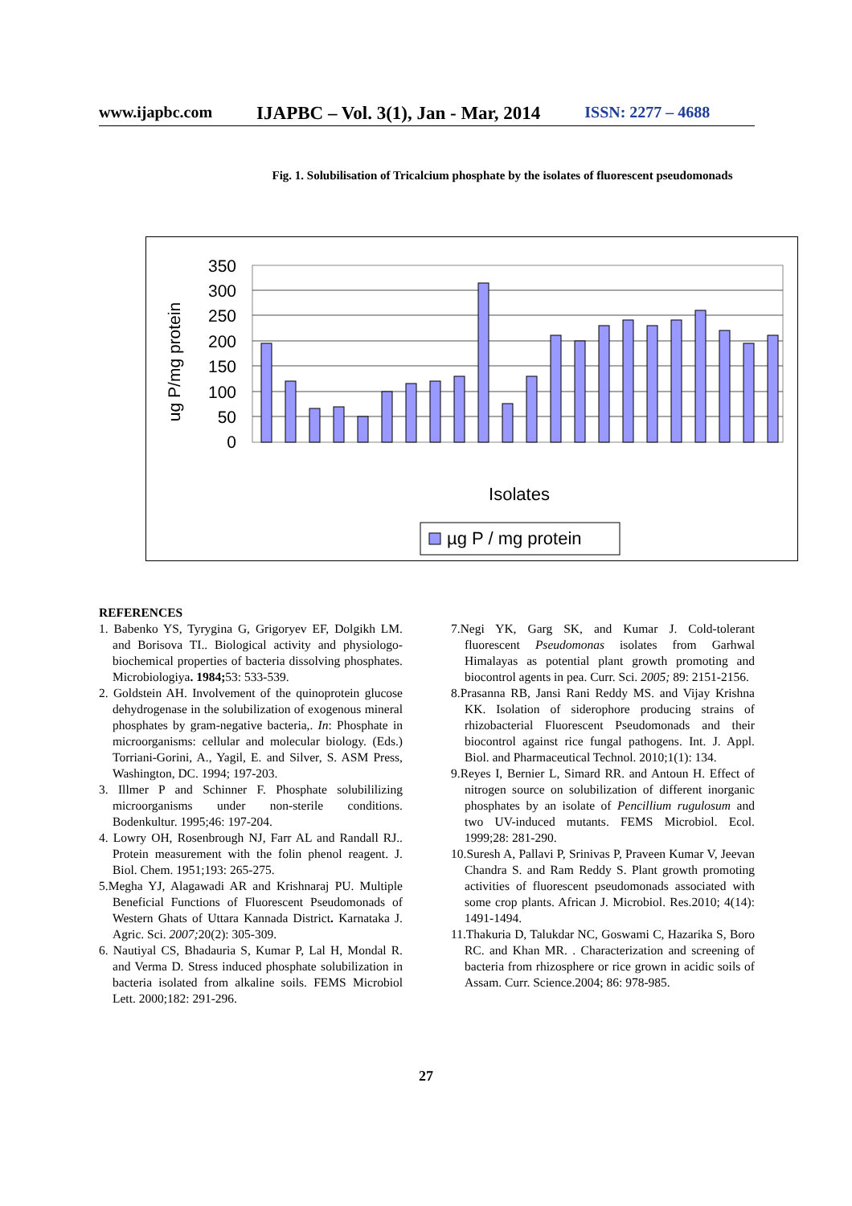www.ijapbc.com IJAPBC – Vol. 3(1), Jan - Mar, 2014 ISSN: 2277 – 4688
Fig. 1. Solubilisation of Tricalcium phosphate by the isolates of fluorescent pseudomonads
ug P/mg protein
0
50
100
150
200
250
300
350
Isolates
µg P / mg protein
REFERENCES
1. Babenko YS, Tyrygina G, Grigoryev EF, Dolgikh LM. and Borisova TI.. Biological activity and physiologo-biochemical properties of bacteria dissolving phosphates. Microbiologiya. 1984; 53: 533-539.
2. Goldstein AH. Involvement of the quinoprotein glucose dehydrogenase in the solubilization of exogenous mineral phosphates by gram-negative bacteria,. In: Phosphate in microorganisms: cellular and molecular biology. (Eds.) Torriani-Gorini, A., Yagil, E. and Silver, S. ASM Press, Washington, DC. 1994; 197-203.
3. Illmer P and Schinner F. Phosphate solubililizing microorganisms under non-sterile conditions. Bodenkultur. 1995;46: 197-204.
4. Lowry OH, Rosenbrough NJ, Farr AL and Randall RJ.. Protein measurement with the folin phenol reagent. J. Biol. Chem. 1951;193: 265-275.
5.Megha YJ, Alagawadi AR and Krishnaraj PU. Multiple Beneficial Functions of Fluorescent Pseudomonads of Western Ghats of Uttara Kannada District. Karnataka J. Agric. Sci. 2007; 20(2): 305-309.
6. Nautiyal CS, Bhadauria S, Kumar P, Lal H, Mondal R. and Verma D. Stress induced phosphate solubilization in bacteria isolated from alkaline soils. FEMS Microbiol Lett. 2000;182: 291-296.
7.Negi YK, Garg SK, and Kumar J. Cold-tolerant fluorescent Pseudomonas isolates from Garhwal Himalayas as potential plant growth promoting and biocontrol agents in pea. Curr. Sci. 2005; 89: 2151-2156.
8.Prasanna RB, Jansi Rani Reddy MS. and Vijay Krishna KK. Isolation of siderophore producing strains of rhizobacterial Fluorescent Pseudomonads and their biocontrol against rice fungal pathogens. Int. J. Appl. Biol. and Pharmaceutical Technol. 2010;1(1): 134.
9.Reyes I, Bernier L, Simard RR. and Antoun H. Effect of nitrogen source on solubilization of different inorganic phosphates by an isolate of Pencillium rugulosum and two UV-induced mutants. FEMS Microbiol. Ecol. 1999;28: 281-290.
10.Suresh A, Pallavi P, Srinivas P, Praveen Kumar V, Jeevan Chandra S. and Ram Reddy S. Plant growth promoting activities of fluorescent pseudomonads associated with some crop plants. African J. Microbiol. Res.2010; 4(14): 1491-1494.
11.Thakuria D, Talukdar NC, Goswami C, Hazarika S, Boro RC. and Khan MR. . Characterization and screening of bacteria from rhizosphere or rice grown in acidic soils of Assam. Curr. Science.2004; 86: 978-985.
27